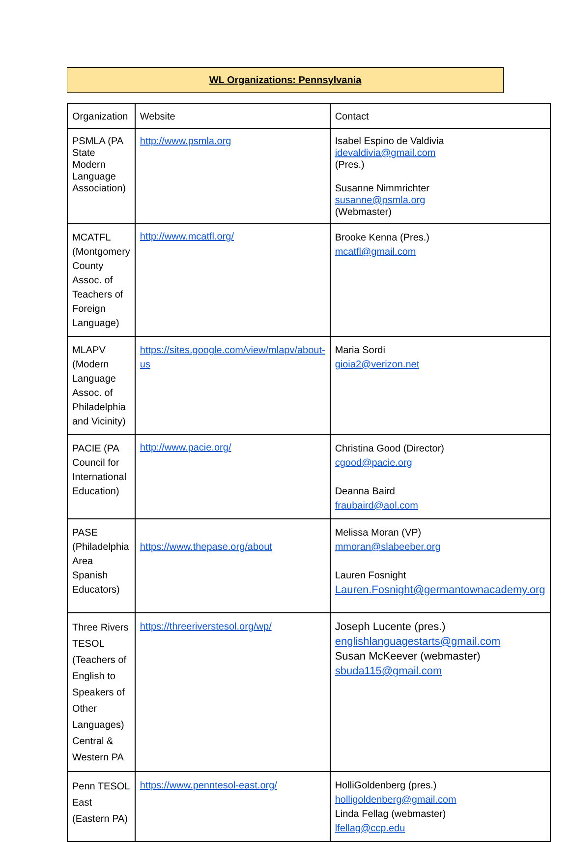WL Organizations: Pennsylvania
| Organization | Website | Contact |
| PSMLA (PA State Modern Language Association) | http://www.psmla.org | Isabel Espino de Valdivia idevaldivia@gmail.com (Pres.) Susanne Nimmrichter susanne@psmla.org (Webmaster) |
| MCATFL (Montgomery County Assoc. of Teachers of Foreign Language) | http://www.mcatfl.org/ | Brooke Kenna (Pres.) mcatfl@gmail.com |
| MLAPV (Modern Language Assoc. of Philadelphia and Vicinity) | https://sites.google.com/view/mlapv/about-us | Maria Sordi gioia2@verizon.net |
| PACIE (PA Council for International Education) | http://www.pacie.org/ | Christina Good (Director) cgood@pacie.org Deanna Baird fraubaird@aol.com |
| PASE (Philadelphia Area Spanish Educators) | https://www.thepase.org/about | Melissa Moran (VP) mmoran@slabeeber.org Lauren Fosnight Lauren.Fosnight@germantownacademy.org |
| Three Rivers TESOL (Teachers of English to Speakers of Other Languages) Central & Western PA | https://threeriverstesol.org/wp/ | Joseph Lucente (pres.) englishlanguagestarts@gmail.com Susan McKeever (webmaster) sbuda115@gmail.com |
| Penn TESOL East (Eastern PA) | https://www.penntesol-east.org/ | HolliGoldenberg (pres.) holligoldenberg@gmail.com Linda Fellag (webmaster) lfellag@ccp.edu |